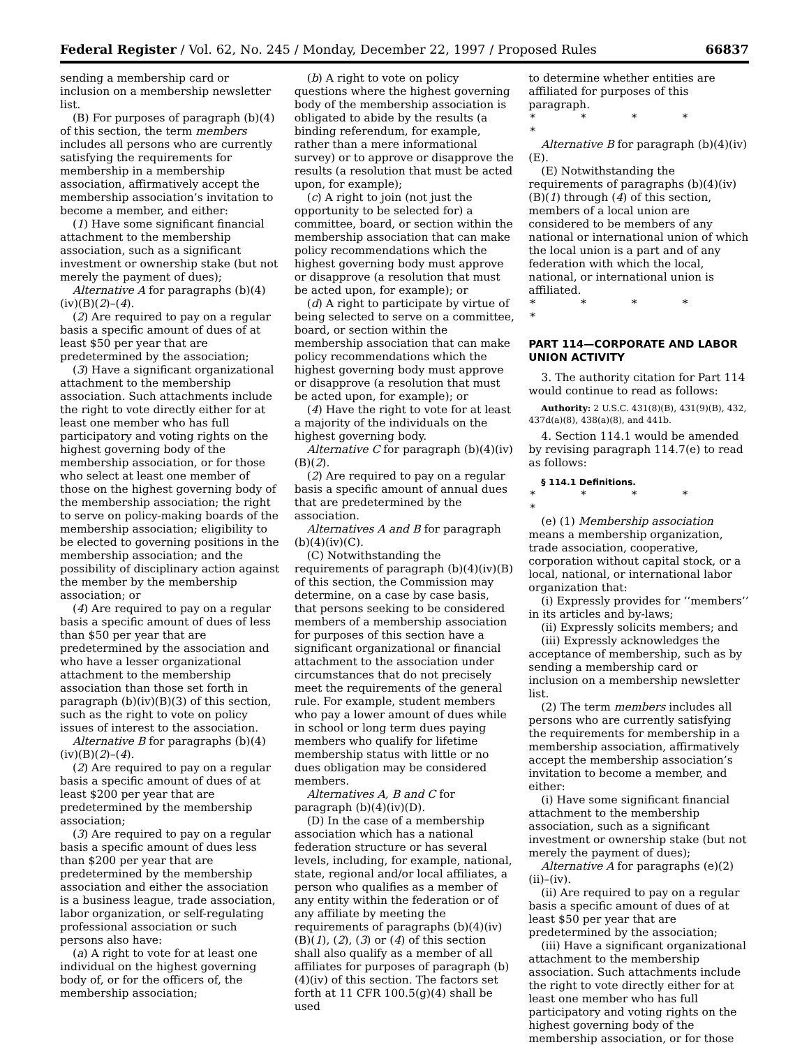Federal Register / Vol. 62, No. 245 / Monday, December 22, 1997 / Proposed Rules 66837
sending a membership card or inclusion on a membership newsletter list.
(B) For purposes of paragraph (b)(4) of this section, the term members includes all persons who are currently satisfying the requirements for membership in a membership association, affirmatively accept the membership association’s invitation to become a member, and either:
(1) Have some significant financial attachment to the membership association, such as a significant investment or ownership stake (but not merely the payment of dues);
Alternative A for paragraphs (b)(4)(iv)(B)(2)–(4).
(2) Are required to pay on a regular basis a specific amount of dues of at least $50 per year that are predetermined by the association;
(3) Have a significant organizational attachment to the membership association. Such attachments include the right to vote directly either for at least one member who has full participatory and voting rights on the highest governing body of the membership association, or for those who select at least one member of those on the highest governing body of the membership association; the right to serve on policy-making boards of the membership association; eligibility to be elected to governing positions in the membership association; and the possibility of disciplinary action against the member by the membership association; or
(4) Are required to pay on a regular basis a specific amount of dues of less than $50 per year that are predetermined by the association and who have a lesser organizational attachment to the membership association than those set forth in paragraph (b)(iv)(B)(3) of this section, such as the right to vote on policy issues of interest to the association.
Alternative B for paragraphs (b)(4)(iv)(B)(2)–(4).
(2) Are required to pay on a regular basis a specific amount of dues of at least $200 per year that are predetermined by the membership association;
(3) Are required to pay on a regular basis a specific amount of dues less than $200 per year that are predetermined by the membership association and either the association is a business league, trade association, labor organization, or self-regulating professional association or such persons also have:
(a) A right to vote for at least one individual on the highest governing body of, or for the officers of, the membership association;
(b) A right to vote on policy questions where the highest governing body of the membership association is obligated to abide by the results (a binding referendum, for example, rather than a mere informational survey) or to approve or disapprove the results (a resolution that must be acted upon, for example);
(c) A right to join (not just the opportunity to be selected for) a committee, board, or section within the membership association that can make policy recommendations which the highest governing body must approve or disapprove (a resolution that must be acted upon, for example); or
(d) A right to participate by virtue of being selected to serve on a committee, board, or section within the membership association that can make policy recommendations which the highest governing body must approve or disapprove (a resolution that must be acted upon, for example); or
(4) Have the right to vote for at least a majority of the individuals on the highest governing body.
Alternative C for paragraph (b)(4)(iv)(B)(2).
(2) Are required to pay on a regular basis a specific amount of annual dues that are predetermined by the association.
Alternatives A and B for paragraph (b)(4)(iv)(C).
(C) Notwithstanding the requirements of paragraph (b)(4)(iv)(B) of this section, the Commission may determine, on a case by case basis, that persons seeking to be considered members of a membership association for purposes of this section have a significant organizational or financial attachment to the association under circumstances that do not precisely meet the requirements of the general rule. For example, student members who pay a lower amount of dues while in school or long term dues paying members who qualify for lifetime membership status with little or no dues obligation may be considered members.
Alternatives A, B and C for paragraph (b)(4)(iv)(D).
(D) In the case of a membership association which has a national federation structure or has several levels, including, for example, national, state, regional and/or local affiliates, a person who qualifies as a member of any entity within the federation or of any affiliate by meeting the requirements of paragraphs (b)(4)(iv)(B)(1), (2), (3) or (4) of this section shall also qualify as a member of all affiliates for purposes of paragraph (b)(4)(iv) of this section. The factors set forth at 11 CFR 100.5(g)(4) shall be used
to determine whether entities are affiliated for purposes of this paragraph.
* * * * *
Alternative B for paragraph (b)(4)(iv)(E).
(E) Notwithstanding the requirements of paragraphs (b)(4)(iv)(B)(1) through (4) of this section, members of a local union are considered to be members of any national or international union of which the local union is a part and of any federation with which the local, national, or international union is affiliated.
* * * * *
PART 114—CORPORATE AND LABOR UNION ACTIVITY
3. The authority citation for Part 114 would continue to read as follows:
Authority: 2 U.S.C. 431(8)(B), 431(9)(B), 432, 437d(a)(8), 438(a)(8), and 441b.
4. Section 114.1 would be amended by revising paragraph 114.7(e) to read as follows:
§ 114.1 Definitions.
* * * * *
(e) (1) Membership association means a membership organization, trade association, cooperative, corporation without capital stock, or a local, national, or international labor organization that:
(i) Expressly provides for ‘‘members’’ in its articles and by-laws;
(ii) Expressly solicits members; and
(iii) Expressly acknowledges the acceptance of membership, such as by sending a membership card or inclusion on a membership newsletter list.
(2) The term members includes all persons who are currently satisfying the requirements for membership in a membership association, affirmatively accept the membership association’s invitation to become a member, and either:
(i) Have some significant financial attachment to the membership association, such as a significant investment or ownership stake (but not merely the payment of dues);
Alternative A for paragraphs (e)(2)(ii)–(iv).
(ii) Are required to pay on a regular basis a specific amount of dues of at least $50 per year that are predetermined by the association;
(iii) Have a significant organizational attachment to the membership association. Such attachments include the right to vote directly either for at least one member who has full participatory and voting rights on the highest governing body of the membership association, or for those